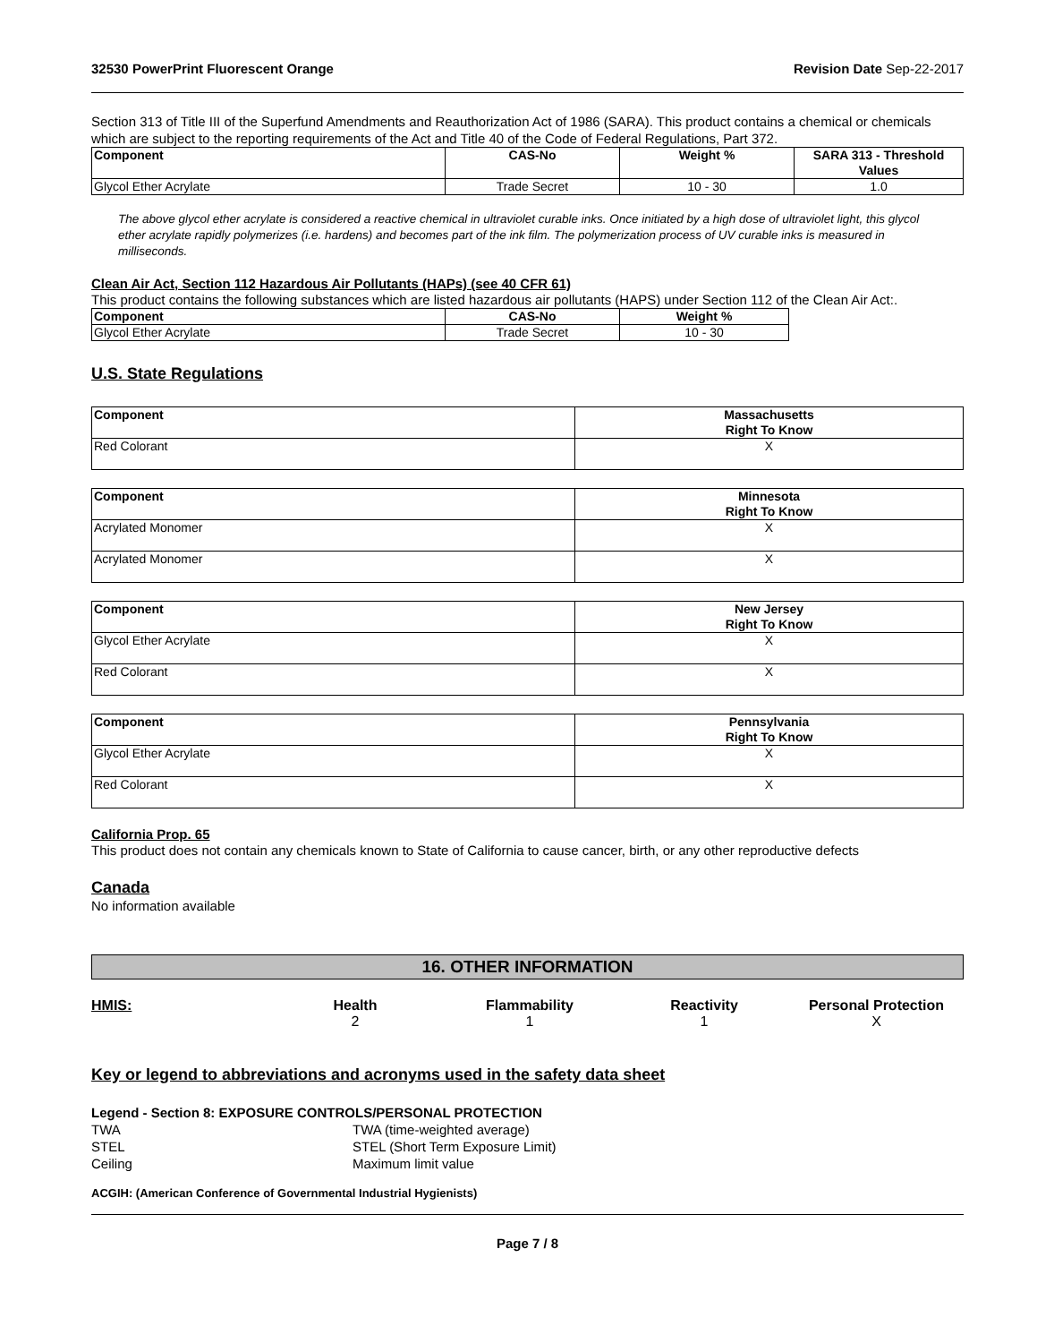32530 PowerPrint Fluorescent Orange Revision Date Sep-22-2017
Section 313 of Title III of the Superfund Amendments and Reauthorization Act of 1986 (SARA). This product contains a chemical or chemicals which are subject to the reporting requirements of the Act and Title 40 of the Code of Federal Regulations, Part 372.
| Component | CAS-No | Weight % | SARA 313 - Threshold Values |
| --- | --- | --- | --- |
| Glycol Ether Acrylate | Trade Secret | 10 - 30 | 1.0 |
The above glycol ether acrylate is considered a reactive chemical in ultraviolet curable inks. Once initiated by a high dose of ultraviolet light, this glycol ether acrylate rapidly polymerizes (i.e. hardens) and becomes part of the ink film. The polymerization process of UV curable inks is measured in milliseconds.
Clean Air Act, Section 112 Hazardous Air Pollutants (HAPs) (see 40 CFR 61)
This product contains the following substances which are listed hazardous air pollutants (HAPS) under Section 112 of the Clean Air Act:.
| Component | CAS-No | Weight % |
| --- | --- | --- |
| Glycol Ether Acrylate | Trade Secret | 10 - 30 |
U.S. State Regulations
| Component | Massachusetts Right To Know |
| --- | --- |
| Red Colorant | X |
| Component | Minnesota Right To Know |
| --- | --- |
| Acrylated Monomer | X |
| Acrylated Monomer | X |
| Component | New Jersey Right To Know |
| --- | --- |
| Glycol Ether Acrylate | X |
| Red Colorant | X |
| Component | Pennsylvania Right To Know |
| --- | --- |
| Glycol Ether Acrylate | X |
| Red Colorant | X |
California Prop. 65
This product does not contain any chemicals known to State of California to cause cancer, birth, or any other reproductive defects
Canada
No information available
16. OTHER INFORMATION
HMIS: Health Flammability Reactivity Personal Protection 211 X
Key or legend to abbreviations and acronyms used in the safety data sheet
Legend - Section 8: EXPOSURE CONTROLS/PERSONAL PROTECTION
TWA TWA (time-weighted average) STEL STEL (Short Term Exposure Limit) Ceiling Maximum limit value
ACGIH: (American Conference of Governmental Industrial Hygienists)
Page 7 / 8